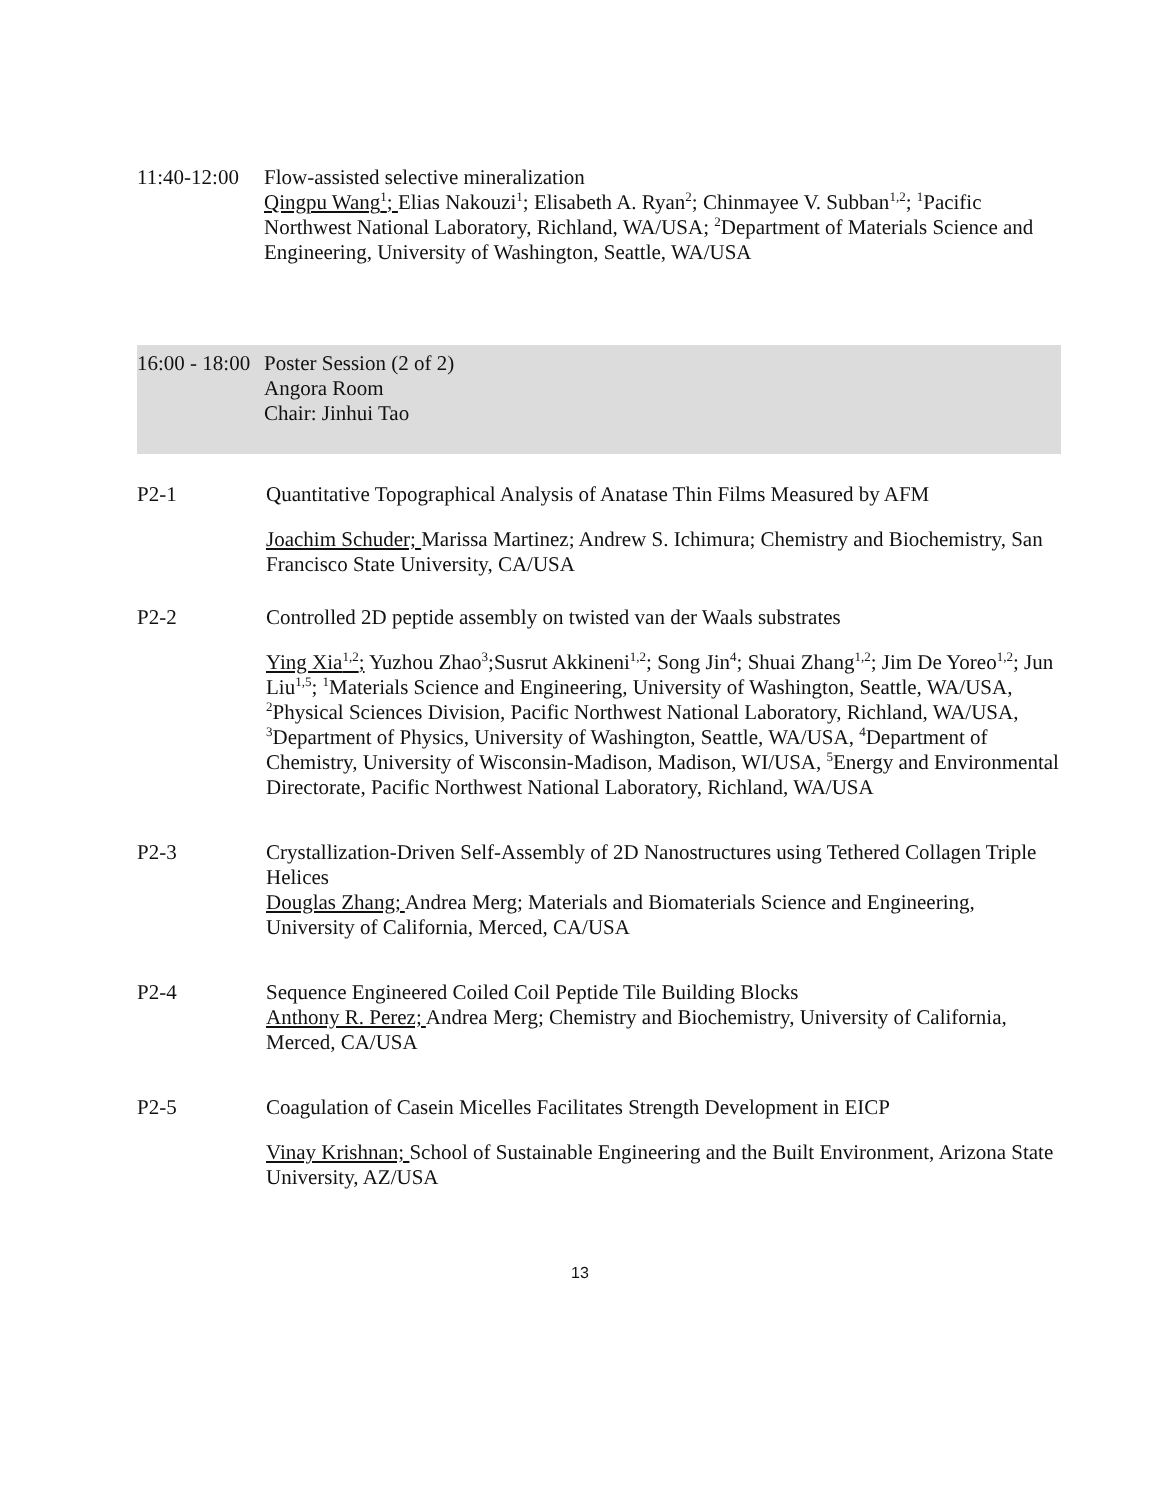11:40-12:00
Flow-assisted selective mineralization
Qingpu Wang<sup>1</sup>; Elias Nakouzi<sup>1</sup>; Elisabeth A. Ryan<sup>2</sup>; Chinmayee V. Subban<sup>1,2</sup>; <sup>1</sup>Pacific Northwest National Laboratory, Richland, WA/USA; <sup>2</sup>Department of Materials Science and Engineering, University of Washington, Seattle, WA/USA
16:00 - 18:00
Poster Session (2 of 2)
Angora Room
Chair: Jinhui Tao
P2-1 Quantitative Topographical Analysis of Anatase Thin Films Measured by AFM
Joachim Schuder; Marissa Martinez; Andrew S. Ichimura; Chemistry and Biochemistry, San Francisco State University, CA/USA
P2-2 Controlled 2D peptide assembly on twisted van der Waals substrates
Ying Xia<sup>1,2</sup>; Yuzhou Zhao<sup>3</sup>;Susrut Akkineni<sup>1,2</sup>; Song Jin<sup>4</sup>; Shuai Zhang<sup>1,2</sup>; Jim De Yoreo<sup>1,2</sup>; Jun Liu<sup>1,5</sup>; <sup>1</sup>Materials Science and Engineering, University of Washington, Seattle, WA/USA, <sup>2</sup>Physical Sciences Division, Pacific Northwest National Laboratory, Richland, WA/USA, <sup>3</sup>Department of Physics, University of Washington, Seattle, WA/USA, <sup>4</sup>Department of Chemistry, University of Wisconsin-Madison, Madison, WI/USA, <sup>5</sup>Energy and Environmental Directorate, Pacific Northwest National Laboratory, Richland, WA/USA
P2-3 Crystallization-Driven Self-Assembly of 2D Nanostructures using Tethered Collagen Triple Helices
Douglas Zhang; Andrea Merg; Materials and Biomaterials Science and Engineering, University of California, Merced, CA/USA
P2-4 Sequence Engineered Coiled Coil Peptide Tile Building Blocks
Anthony R. Perez; Andrea Merg; Chemistry and Biochemistry, University of California, Merced, CA/USA
P2-5 Coagulation of Casein Micelles Facilitates Strength Development in EICP
Vinay Krishnan; School of Sustainable Engineering and the Built Environment, Arizona State University, AZ/USA
13